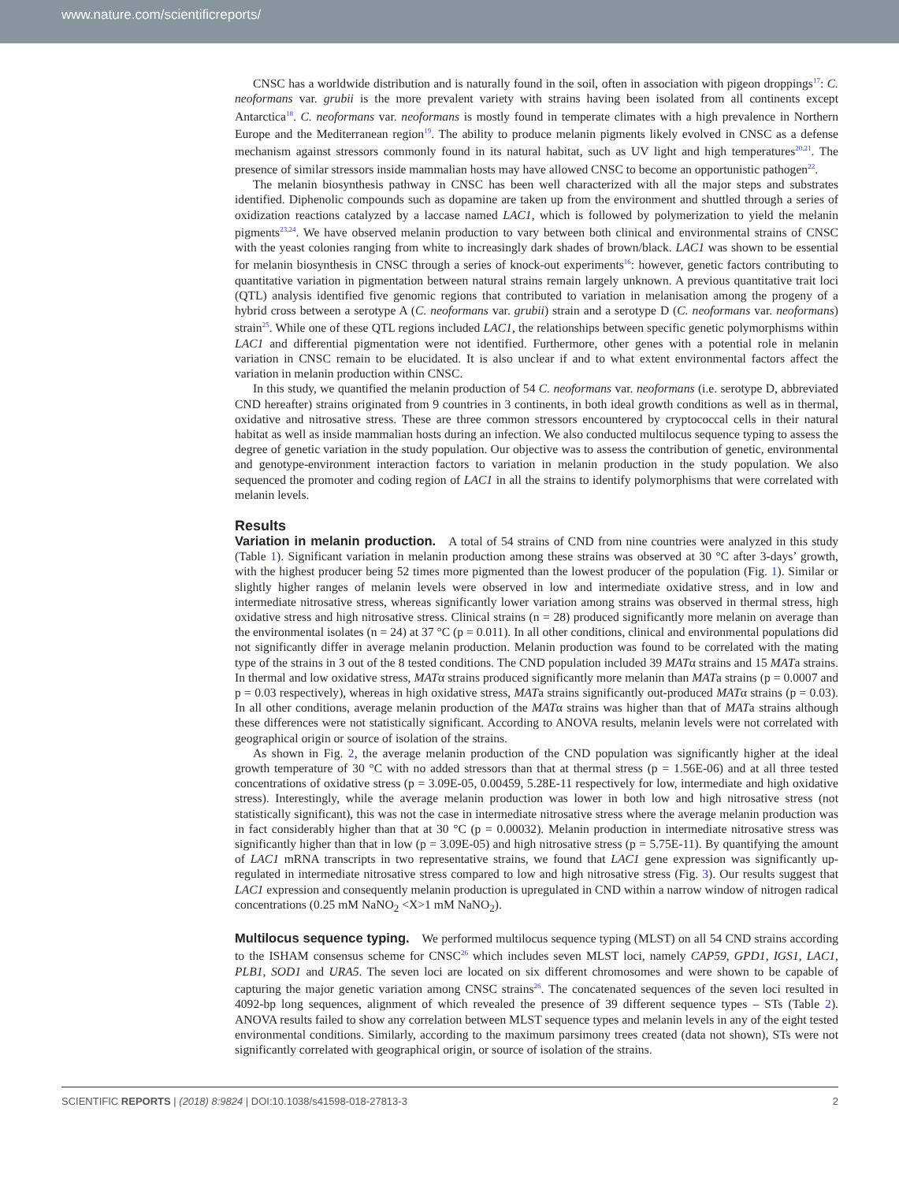www.nature.com/scientificreports/
CNSC has a worldwide distribution and is naturally found in the soil, often in association with pigeon droppings<sup>17</sup>: C. neoformans var. grubii is the more prevalent variety with strains having been isolated from all continents except Antarctica<sup>18</sup>. C. neoformans var. neoformans is mostly found in temperate climates with a high prevalence in Northern Europe and the Mediterranean region<sup>19</sup>. The ability to produce melanin pigments likely evolved in CNSC as a defense mechanism against stressors commonly found in its natural habitat, such as UV light and high temperatures<sup>20,21</sup>. The presence of similar stressors inside mammalian hosts may have allowed CNSC to become an opportunistic pathogen<sup>22</sup>.
The melanin biosynthesis pathway in CNSC has been well characterized with all the major steps and substrates identified. Diphenolic compounds such as dopamine are taken up from the environment and shuttled through a series of oxidization reactions catalyzed by a laccase named LAC1, which is followed by polymerization to yield the melanin pigments<sup>23,24</sup>. We have observed melanin production to vary between both clinical and environmental strains of CNSC with the yeast colonies ranging from white to increasingly dark shades of brown/black. LAC1 was shown to be essential for melanin biosynthesis in CNSC through a series of knock-out experiments<sup>16</sup>: however, genetic factors contributing to quantitative variation in pigmentation between natural strains remain largely unknown. A previous quantitative trait loci (QTL) analysis identified five genomic regions that contributed to variation in melanisation among the progeny of a hybrid cross between a serotype A (C. neoformans var. grubii) strain and a serotype D (C. neoformans var. neoformans) strain<sup>25</sup>. While one of these QTL regions included LAC1, the relationships between specific genetic polymorphisms within LAC1 and differential pigmentation were not identified. Furthermore, other genes with a potential role in melanin variation in CNSC remain to be elucidated. It is also unclear if and to what extent environmental factors affect the variation in melanin production within CNSC.
In this study, we quantified the melanin production of 54 C. neoformans var. neoformans (i.e. serotype D, abbreviated CND hereafter) strains originated from 9 countries in 3 continents, in both ideal growth conditions as well as in thermal, oxidative and nitrosative stress. These are three common stressors encountered by cryptococcal cells in their natural habitat as well as inside mammalian hosts during an infection. We also conducted multilocus sequence typing to assess the degree of genetic variation in the study population. Our objective was to assess the contribution of genetic, environmental and genotype-environment interaction factors to variation in melanin production in the study population. We also sequenced the promoter and coding region of LAC1 in all the strains to identify polymorphisms that were correlated with melanin levels.
Results
Variation in melanin production. A total of 54 strains of CND from nine countries were analyzed in this study (Table 1). Significant variation in melanin production among these strains was observed at 30 °C after 3-days’ growth, with the highest producer being 52 times more pigmented than the lowest producer of the population (Fig. 1). Similar or slightly higher ranges of melanin levels were observed in low and intermediate oxidative stress, and in low and intermediate nitrosative stress, whereas significantly lower variation among strains was observed in thermal stress, high oxidative stress and high nitrosative stress. Clinical strains (n = 28) produced significantly more melanin on average than the environmental isolates (n = 24) at 37 °C (p = 0.011). In all other conditions, clinical and environmental populations did not significantly differ in average melanin production. Melanin production was found to be correlated with the mating type of the strains in 3 out of the 8 tested conditions. The CND population included 39 MATα strains and 15 MATa strains. In thermal and low oxidative stress, MATα strains produced significantly more melanin than MATa strains (p = 0.0007 and p = 0.03 respectively), whereas in high oxidative stress, MATa strains significantly out-produced MATα strains (p = 0.03). In all other conditions, average melanin production of the MATα strains was higher than that of MATa strains although these differences were not statistically significant. According to ANOVA results, melanin levels were not correlated with geographical origin or source of isolation of the strains.
As shown in Fig. 2, the average melanin production of the CND population was significantly higher at the ideal growth temperature of 30 °C with no added stressors than that at thermal stress (p = 1.56E-06) and at all three tested concentrations of oxidative stress (p = 3.09E-05, 0.00459, 5.28E-11 respectively for low, intermediate and high oxidative stress). Interestingly, while the average melanin production was lower in both low and high nitrosative stress (not statistically significant), this was not the case in intermediate nitrosative stress where the average melanin production was in fact considerably higher than that at 30 °C (p = 0.00032). Melanin production in intermediate nitrosative stress was significantly higher than that in low (p = 3.09E-05) and high nitrosative stress (p = 5.75E-11). By quantifying the amount of LAC1 mRNA transcripts in two representative strains, we found that LAC1 gene expression was significantly up-regulated in intermediate nitrosative stress compared to low and high nitrosative stress (Fig. 3). Our results suggest that LAC1 expression and consequently melanin production is upregulated in CND within a narrow window of nitrogen radical concentrations (0.25 mM NaNO<sub>2</sub> <X>1 mM NaNO<sub>2</sub>).
Multilocus sequence typing. We performed multilocus sequence typing (MLST) on all 54 CND strains according to the ISHAM consensus scheme for CNSC<sup>26</sup> which includes seven MLST loci, namely CAP59, GPD1, IGS1, LAC1, PLB1, SOD1 and URA5. The seven loci are located on six different chromosomes and were shown to be capable of capturing the major genetic variation among CNSC strains<sup>26</sup>. The concatenated sequences of the seven loci resulted in 4092-bp long sequences, alignment of which revealed the presence of 39 different sequence types – STs (Table 2). ANOVA results failed to show any correlation between MLST sequence types and melanin levels in any of the eight tested environmental conditions. Similarly, according to the maximum parsimony trees created (data not shown), STs were not significantly correlated with geographical origin, or source of isolation of the strains.
SCIENTIFIC REPORTS | (2018) 8:9824 | DOI:10.1038/s41598-018-27813-3 2